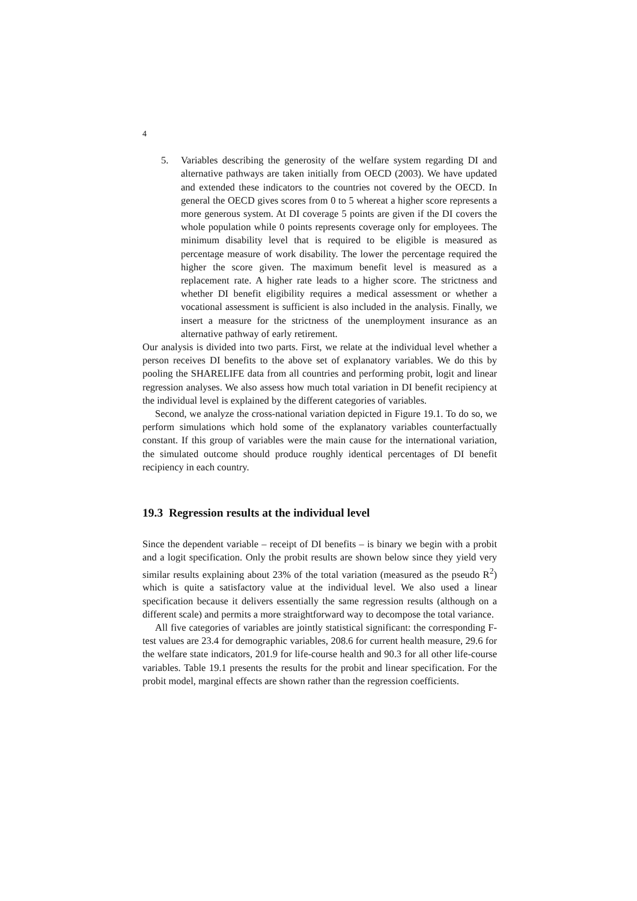4
5. Variables describing the generosity of the welfare system regarding DI and alternative pathways are taken initially from OECD (2003). We have updated and extended these indicators to the countries not covered by the OECD. In general the OECD gives scores from 0 to 5 whereat a higher score represents a more generous system. At DI coverage 5 points are given if the DI covers the whole population while 0 points represents coverage only for employees. The minimum disability level that is required to be eligible is measured as percentage measure of work disability. The lower the percentage required the higher the score given. The maximum benefit level is measured as a replacement rate. A higher rate leads to a higher score. The strictness and whether DI benefit eligibility requires a medical assessment or whether a vocational assessment is sufficient is also included in the analysis. Finally, we insert a measure for the strictness of the unemployment insurance as an alternative pathway of early retirement.
Our analysis is divided into two parts. First, we relate at the individual level whether a person receives DI benefits to the above set of explanatory variables. We do this by pooling the SHARELIFE data from all countries and performing probit, logit and linear regression analyses. We also assess how much total variation in DI benefit recipiency at the individual level is explained by the different categories of variables.
Second, we analyze the cross-national variation depicted in Figure 19.1. To do so, we perform simulations which hold some of the explanatory variables counterfactually constant. If this group of variables were the main cause for the international variation, the simulated outcome should produce roughly identical percentages of DI benefit recipiency in each country.
19.3 Regression results at the individual level
Since the dependent variable – receipt of DI benefits – is binary we begin with a probit and a logit specification. Only the probit results are shown below since they yield very similar results explaining about 23% of the total variation (measured as the pseudo R<sup>2</sup>) which is quite a satisfactory value at the individual level. We also used a linear specification because it delivers essentially the same regression results (although on a different scale) and permits a more straightforward way to decompose the total variance.
All five categories of variables are jointly statistical significant: the corresponding F-test values are 23.4 for demographic variables, 208.6 for current health measure, 29.6 for the welfare state indicators, 201.9 for life-course health and 90.3 for all other life-course variables. Table 19.1 presents the results for the probit and linear specification. For the probit model, marginal effects are shown rather than the regression coefficients.